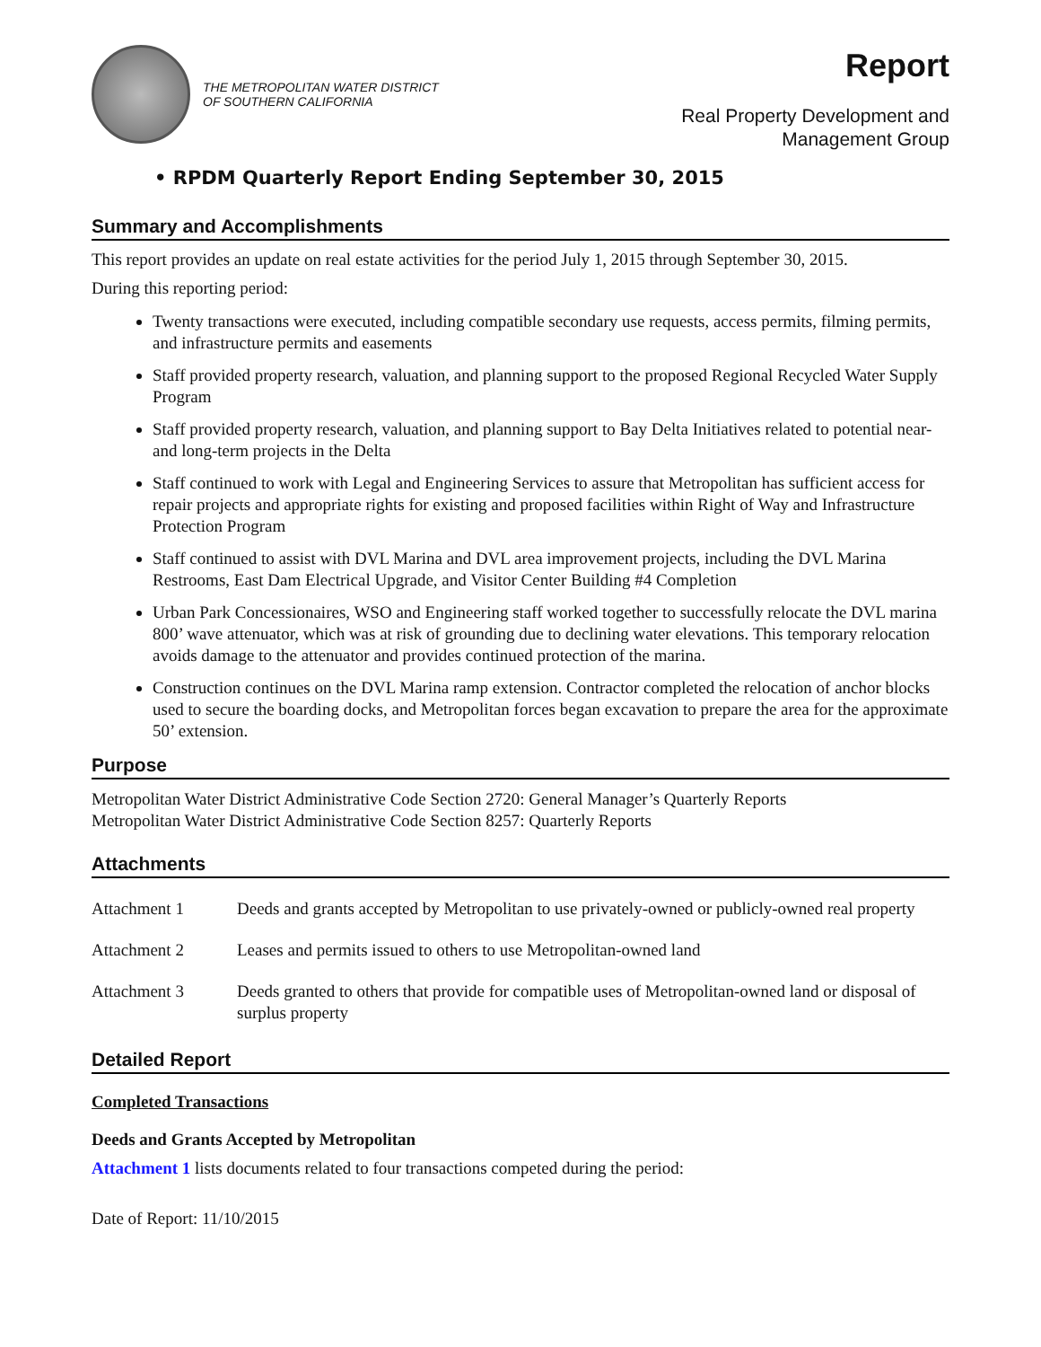THE METROPOLITAN WATER DISTRICT
OF SOUTHERN CALIFORNIA
Report
Real Property Development and
Management Group
• RPDM Quarterly Report Ending September 30, 2015
Summary and Accomplishments
This report provides an update on real estate activities for the period July 1, 2015 through September 30, 2015.
During this reporting period:
Twenty transactions were executed, including compatible secondary use requests, access permits, filming permits, and infrastructure permits and easements
Staff provided property research, valuation, and planning support to the proposed Regional Recycled Water Supply Program
Staff provided property research, valuation, and planning support to Bay Delta Initiatives related to potential near- and long-term projects in the Delta
Staff continued to work with Legal and Engineering Services to assure that Metropolitan has sufficient access for repair projects and appropriate rights for existing and proposed facilities within Right of Way and Infrastructure Protection Program
Staff continued to assist with DVL Marina and DVL area improvement projects, including the DVL Marina Restrooms, East Dam Electrical Upgrade, and Visitor Center Building #4 Completion
Urban Park Concessionaires, WSO and Engineering staff worked together to successfully relocate the DVL marina 800’ wave attenuator, which was at risk of grounding due to declining water elevations. This temporary relocation avoids damage to the attenuator and provides continued protection of the marina.
Construction continues on the DVL Marina ramp extension. Contractor completed the relocation of anchor blocks used to secure the boarding docks, and Metropolitan forces began excavation to prepare the area for the approximate 50’ extension.
Purpose
Metropolitan Water District Administrative Code Section 2720: General Manager’s Quarterly Reports
Metropolitan Water District Administrative Code Section 8257: Quarterly Reports
Attachments
| Attachment 1 | Deeds and grants accepted by Metropolitan to use privately-owned or publicly-owned real property |
| Attachment 2 | Leases and permits issued to others to use Metropolitan-owned land |
| Attachment 3 | Deeds granted to others that provide for compatible uses of Metropolitan-owned land or disposal of surplus property |
Detailed Report
Completed Transactions
Deeds and Grants Accepted by Metropolitan
Attachment 1 lists documents related to four transactions competed during the period:
Date of Report: 11/10/2015